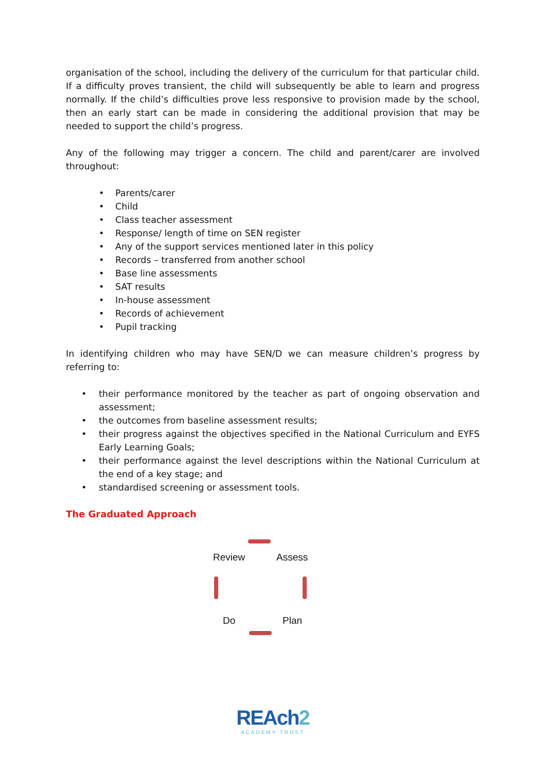organisation of the school, including the delivery of the curriculum for that particular child. If a difficulty proves transient, the child will subsequently be able to learn and progress normally. If the child’s difficulties prove less responsive to provision made by the school, then an early start can be made in considering the additional provision that may be needed to support the child’s progress.
Any of the following may trigger a concern. The child and parent/carer are involved throughout:
• Parents/carer
• Child
• Class teacher assessment
• Response/ length of time on SEN register
• Any of the support services mentioned later in this policy
• Records – transferred from another school
• Base line assessments
• SAT results
• In-house assessment
• Records of achievement
• Pupil tracking
In identifying children who may have SEN/D we can measure children’s progress by referring to:
• their performance monitored by the teacher as part of ongoing observation and assessment;
• the outcomes from baseline assessment results;
• their progress against the objectives specified in the National Curriculum and EYFS Early Learning Goals;
• their performance against the level descriptions within the National Curriculum at the end of a key stage; and
• standardised screening or assessment tools.
The Graduated Approach
Review Assess
Do Plan
REAch2
ACADEMY TRUST